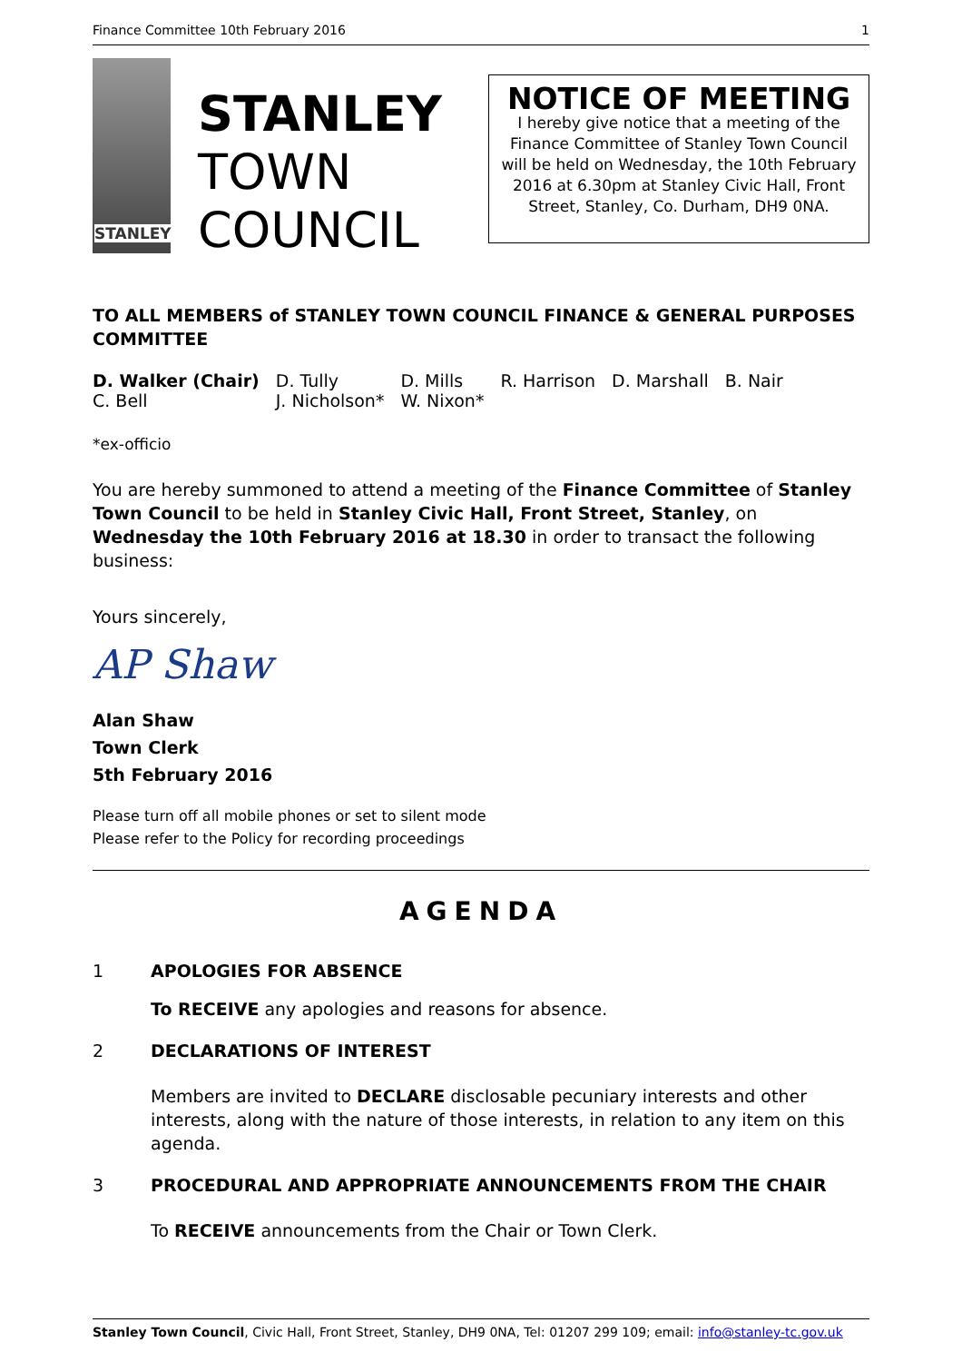Finance Committee 10th February 2016 1
STANLEY
STANLEY
TOWN
COUNCIL
NOTICE OF MEETING
I hereby give notice that a meeting of the Finance Committee of Stanley Town Council will be held on Wednesday, the 10th February 2016 at 6.30pm at Stanley Civic Hall, Front Street, Stanley, Co. Durham, DH9 0NA.
TO ALL MEMBERS of STANLEY TOWN COUNCIL FINANCE & GENERAL PURPOSES COMMITTEE
| D. Walker (Chair) | D. Tully | D. Mills | R. Harrison | D. Marshall | B. Nair |
| C. Bell | J. Nicholson* | W. Nixon* | | | |
*ex-officio
You are hereby summoned to attend a meeting of the Finance Committee of Stanley Town Council to be held in Stanley Civic Hall, Front Street, Stanley, on Wednesday the 10th February 2016 at 18.30 in order to transact the following business:
Yours sincerely,
AP Shaw
Alan Shaw
Town Clerk
5th February 2016
Please turn off all mobile phones or set to silent mode
Please refer to the Policy for recording proceedings
AGENDA
1 APOLOGIES FOR ABSENCE
To RECEIVE any apologies and reasons for absence.
2 DECLARATIONS OF INTEREST
Members are invited to DECLARE disclosable pecuniary interests and other interests, along with the nature of those interests, in relation to any item on this agenda.
3 PROCEDURAL AND APPROPRIATE ANNOUNCEMENTS FROM THE CHAIR
To RECEIVE announcements from the Chair or Town Clerk.
Stanley Town Council, Civic Hall, Front Street, Stanley, DH9 0NA, Tel: 01207 299 109; email: info@stanley-tc.gov.uk